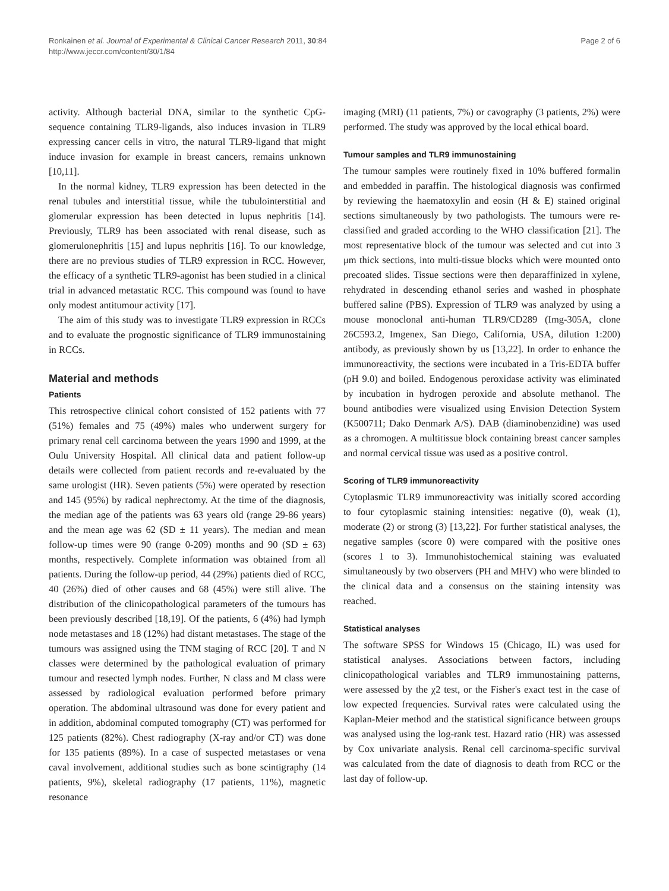Ronkainen et al. Journal of Experimental & Clinical Cancer Research 2011, 30:84
http://www.jeccr.com/content/30/1/84
Page 2 of 6
activity. Although bacterial DNA, similar to the synthetic CpG-sequence containing TLR9-ligands, also induces invasion in TLR9 expressing cancer cells in vitro, the natural TLR9-ligand that might induce invasion for example in breast cancers, remains unknown [10,11].
In the normal kidney, TLR9 expression has been detected in the renal tubules and interstitial tissue, while the tubulointerstitial and glomerular expression has been detected in lupus nephritis [14]. Previously, TLR9 has been associated with renal disease, such as glomerulonephritis [15] and lupus nephritis [16]. To our knowledge, there are no previous studies of TLR9 expression in RCC. However, the efficacy of a synthetic TLR9-agonist has been studied in a clinical trial in advanced metastatic RCC. This compound was found to have only modest antitumour activity [17].
The aim of this study was to investigate TLR9 expression in RCCs and to evaluate the prognostic significance of TLR9 immunostaining in RCCs.
Material and methods
Patients
This retrospective clinical cohort consisted of 152 patients with 77 (51%) females and 75 (49%) males who underwent surgery for primary renal cell carcinoma between the years 1990 and 1999, at the Oulu University Hospital. All clinical data and patient follow-up details were collected from patient records and re-evaluated by the same urologist (HR). Seven patients (5%) were operated by resection and 145 (95%) by radical nephrectomy. At the time of the diagnosis, the median age of the patients was 63 years old (range 29-86 years) and the mean age was 62 (SD ± 11 years). The median and mean follow-up times were 90 (range 0-209) months and 90 (SD ± 63) months, respectively. Complete information was obtained from all patients. During the follow-up period, 44 (29%) patients died of RCC, 40 (26%) died of other causes and 68 (45%) were still alive. The distribution of the clinicopathological parameters of the tumours has been previously described [18,19]. Of the patients, 6 (4%) had lymph node metastases and 18 (12%) had distant metastases. The stage of the tumours was assigned using the TNM staging of RCC [20]. T and N classes were determined by the pathological evaluation of primary tumour and resected lymph nodes. Further, N class and M class were assessed by radiological evaluation performed before primary operation. The abdominal ultrasound was done for every patient and in addition, abdominal computed tomography (CT) was performed for 125 patients (82%). Chest radiography (X-ray and/or CT) was done for 135 patients (89%). In a case of suspected metastases or vena caval involvement, additional studies such as bone scintigraphy (14 patients, 9%), skeletal radiography (17 patients, 11%), magnetic resonance
imaging (MRI) (11 patients, 7%) or cavography (3 patients, 2%) were performed. The study was approved by the local ethical board.
Tumour samples and TLR9 immunostaining
The tumour samples were routinely fixed in 10% buffered formalin and embedded in paraffin. The histological diagnosis was confirmed by reviewing the haematoxylin and eosin (H & E) stained original sections simultaneously by two pathologists. The tumours were re-classified and graded according to the WHO classification [21]. The most representative block of the tumour was selected and cut into 3 μm thick sections, into multi-tissue blocks which were mounted onto precoated slides. Tissue sections were then deparaffinized in xylene, rehydrated in descending ethanol series and washed in phosphate buffered saline (PBS). Expression of TLR9 was analyzed by using a mouse monoclonal anti-human TLR9/CD289 (Img-305A, clone 26C593.2, Imgenex, San Diego, California, USA, dilution 1:200) antibody, as previously shown by us [13,22]. In order to enhance the immunoreactivity, the sections were incubated in a Tris-EDTA buffer (pH 9.0) and boiled. Endogenous peroxidase activity was eliminated by incubation in hydrogen peroxide and absolute methanol. The bound antibodies were visualized using Envision Detection System (K500711; Dako Denmark A/S). DAB (diaminobenzidine) was used as a chromogen. A multitissue block containing breast cancer samples and normal cervical tissue was used as a positive control.
Scoring of TLR9 immunoreactivity
Cytoplasmic TLR9 immunoreactivity was initially scored according to four cytoplasmic staining intensities: negative (0), weak (1), moderate (2) or strong (3) [13,22]. For further statistical analyses, the negative samples (score 0) were compared with the positive ones (scores 1 to 3). Immunohistochemical staining was evaluated simultaneously by two observers (PH and MHV) who were blinded to the clinical data and a consensus on the staining intensity was reached.
Statistical analyses
The software SPSS for Windows 15 (Chicago, IL) was used for statistical analyses. Associations between factors, including clinicopathological variables and TLR9 immunostaining patterns, were assessed by the χ2 test, or the Fisher's exact test in the case of low expected frequencies. Survival rates were calculated using the Kaplan-Meier method and the statistical significance between groups was analysed using the log-rank test. Hazard ratio (HR) was assessed by Cox univariate analysis. Renal cell carcinoma-specific survival was calculated from the date of diagnosis to death from RCC or the last day of follow-up.